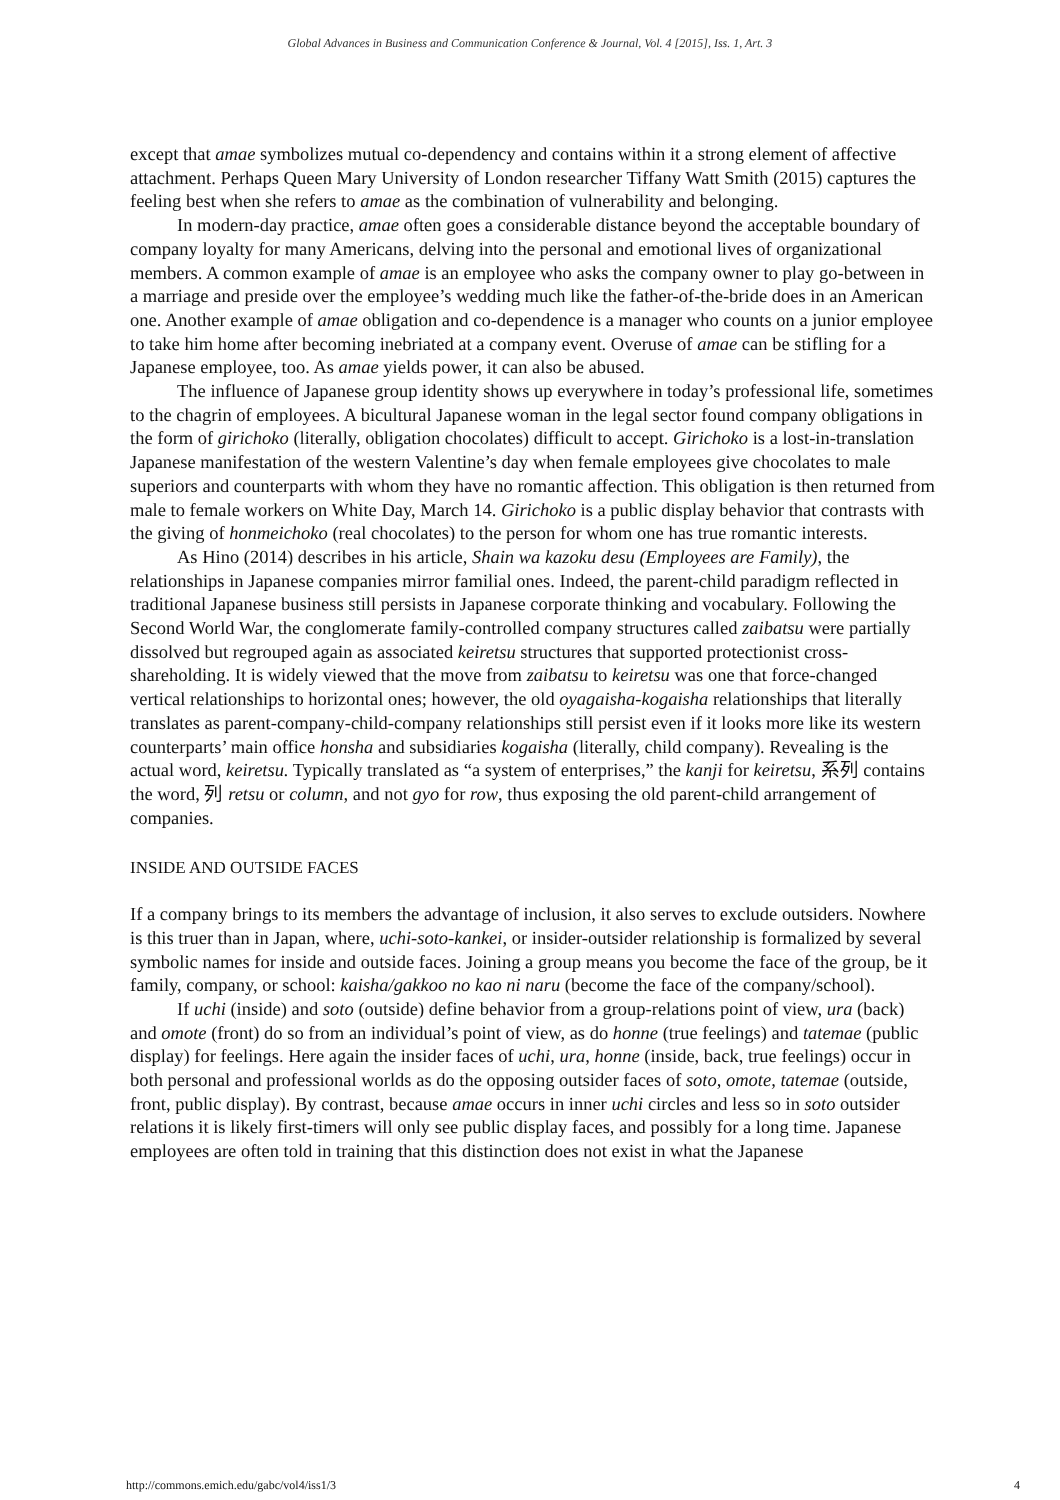Global Advances in Business and Communication Conference & Journal, Vol. 4 [2015], Iss. 1, Art. 3
except that amae symbolizes mutual co-dependency and contains within it a strong element of affective attachment. Perhaps Queen Mary University of London researcher Tiffany Watt Smith (2015) captures the feeling best when she refers to amae as the combination of vulnerability and belonging.
In modern-day practice, amae often goes a considerable distance beyond the acceptable boundary of company loyalty for many Americans, delving into the personal and emotional lives of organizational members. A common example of amae is an employee who asks the company owner to play go-between in a marriage and preside over the employee’s wedding much like the father-of-the-bride does in an American one. Another example of amae obligation and co-dependence is a manager who counts on a junior employee to take him home after becoming inebriated at a company event. Overuse of amae can be stifling for a Japanese employee, too. As amae yields power, it can also be abused.
The influence of Japanese group identity shows up everywhere in today’s professional life, sometimes to the chagrin of employees. A bicultural Japanese woman in the legal sector found company obligations in the form of girichoko (literally, obligation chocolates) difficult to accept. Girichoko is a lost-in-translation Japanese manifestation of the western Valentine’s day when female employees give chocolates to male superiors and counterparts with whom they have no romantic affection. This obligation is then returned from male to female workers on White Day, March 14. Girichoko is a public display behavior that contrasts with the giving of honmeichoko (real chocolates) to the person for whom one has true romantic interests.
As Hino (2014) describes in his article, Shain wa kazoku desu (Employees are Family), the relationships in Japanese companies mirror familial ones. Indeed, the parent-child paradigm reflected in traditional Japanese business still persists in Japanese corporate thinking and vocabulary. Following the Second World War, the conglomerate family-controlled company structures called zaibatsu were partially dissolved but regrouped again as associated keiretsu structures that supported protectionist cross-shareholding. It is widely viewed that the move from zaibatsu to keiretsu was one that force-changed vertical relationships to horizontal ones; however, the old oyagaisha-kogaisha relationships that literally translates as parent-company-child-company relationships still persist even if it looks more like its western counterparts’ main office honsha and subsidiaries kogaisha (literally, child company). Revealing is the actual word, keiretsu. Typically translated as “a system of enterprises,” the kanji for keiretsu, 系列 contains the word, 列 retsu or column, and not gyo for row, thus exposing the old parent-child arrangement of companies.
INSIDE AND OUTSIDE FACES
If a company brings to its members the advantage of inclusion, it also serves to exclude outsiders. Nowhere is this truer than in Japan, where, uchi-soto-kankei, or insider-outsider relationship is formalized by several symbolic names for inside and outside faces. Joining a group means you become the face of the group, be it family, company, or school: kaisha/gakkoo no kao ni naru (become the face of the company/school).
If uchi (inside) and soto (outside) define behavior from a group-relations point of view, ura (back) and omote (front) do so from an individual’s point of view, as do honne (true feelings) and tatemae (public display) for feelings. Here again the insider faces of uchi, ura, honne (inside, back, true feelings) occur in both personal and professional worlds as do the opposing outsider faces of soto, omote, tatemae (outside, front, public display). By contrast, because amae occurs in inner uchi circles and less so in soto outsider relations it is likely first-timers will only see public display faces, and possibly for a long time. Japanese employees are often told in training that this distinction does not exist in what the Japanese
http://commons.emich.edu/gabc/vol4/iss1/3 4